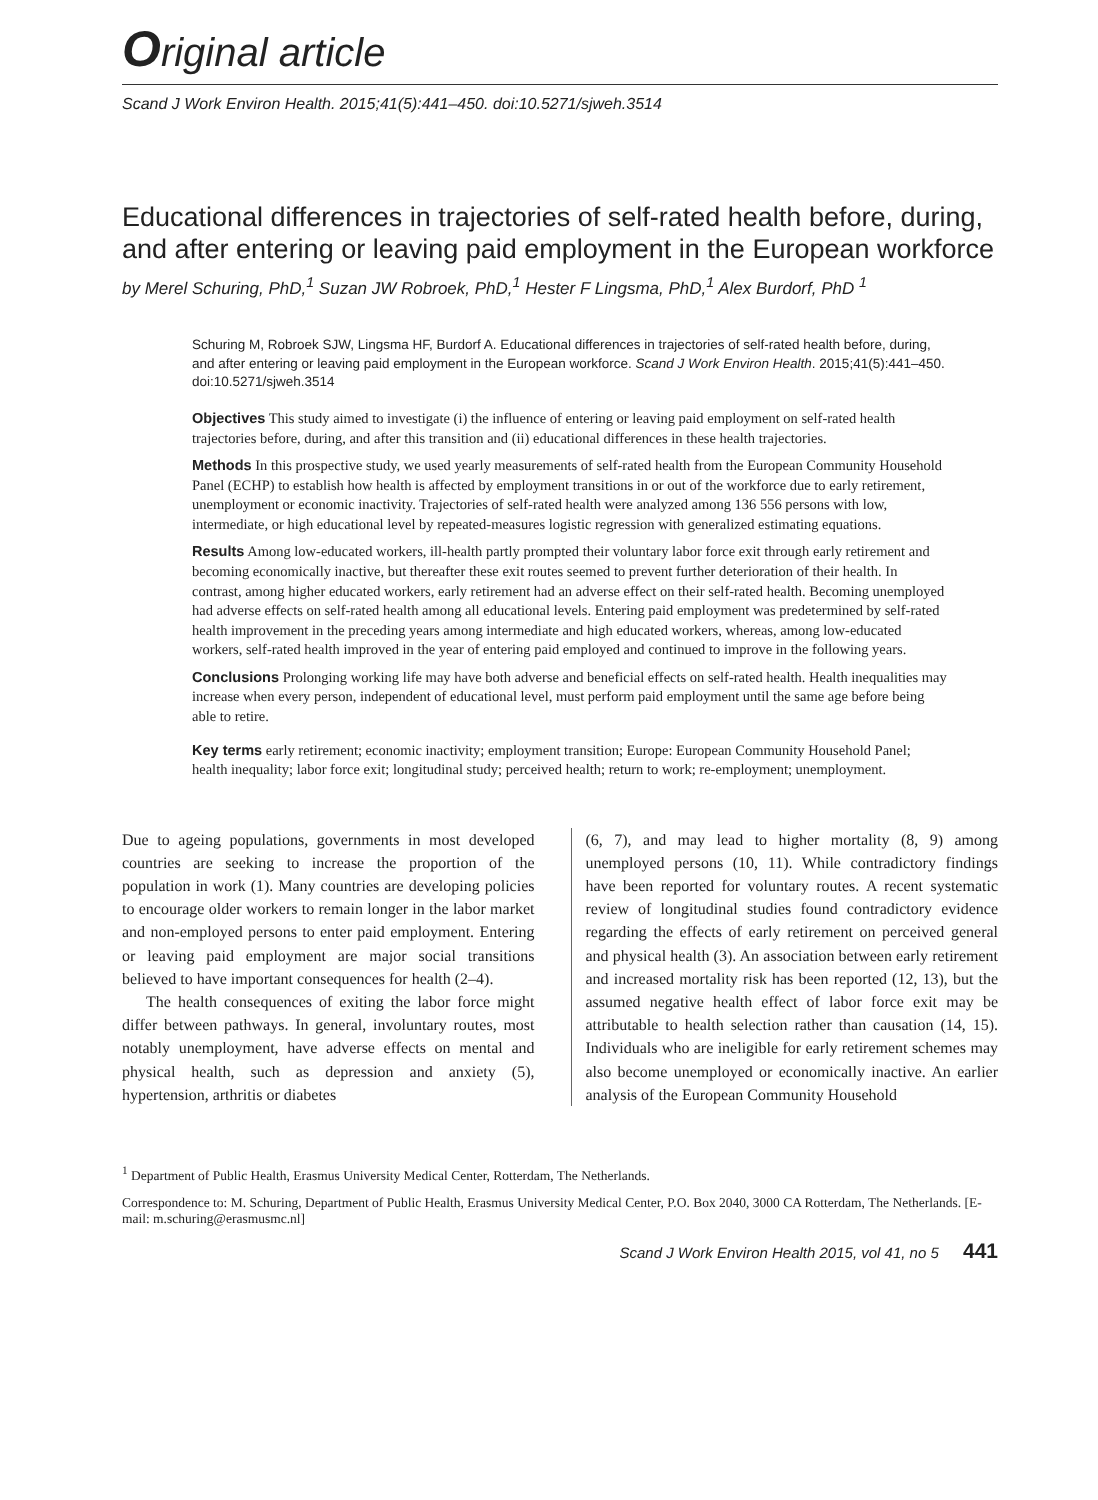Original article
Scand J Work Environ Health. 2015;41(5):441–450. doi:10.5271/sjweh.3514
Educational differences in trajectories of self-rated health before, during, and after entering or leaving paid employment in the European workforce
by Merel Schuring, PhD,<sup>1</sup> Suzan JW Robroek, PhD,<sup>1</sup> Hester F Lingsma, PhD,<sup>1</sup> Alex Burdorf, PhD <sup>1</sup>
Schuring M, Robroek SJW, Lingsma HF, Burdorf A. Educational differences in trajectories of self-rated health before, during, and after entering or leaving paid employment in the European workforce. Scand J Work Environ Health. 2015;41(5):441–450. doi:10.5271/sjweh.3514
Objectives This study aimed to investigate (i) the influence of entering or leaving paid employment on self-rated health trajectories before, during, and after this transition and (ii) educational differences in these health trajectories.
Methods In this prospective study, we used yearly measurements of self-rated health from the European Community Household Panel (ECHP) to establish how health is affected by employment transitions in or out of the workforce due to early retirement, unemployment or economic inactivity. Trajectories of self-rated health were analyzed among 136 556 persons with low, intermediate, or high educational level by repeated-measures logistic regression with generalized estimating equations.
Results Among low-educated workers, ill-health partly prompted their voluntary labor force exit through early retirement and becoming economically inactive, but thereafter these exit routes seemed to prevent further deterioration of their health. In contrast, among higher educated workers, early retirement had an adverse effect on their self-rated health. Becoming unemployed had adverse effects on self-rated health among all educational levels. Entering paid employment was predetermined by self-rated health improvement in the preceding years among intermediate and high educated workers, whereas, among low-educated workers, self-rated health improved in the year of entering paid employed and continued to improve in the following years.
Conclusions Prolonging working life may have both adverse and beneficial effects on self-rated health. Health inequalities may increase when every person, independent of educational level, must perform paid employment until the same age before being able to retire.
Key terms early retirement; economic inactivity; employment transition; Europe: European Community Household Panel; health inequality; labor force exit; longitudinal study; perceived health; return to work; re-employment; unemployment.
Due to ageing populations, governments in most developed countries are seeking to increase the proportion of the population in work (1). Many countries are developing policies to encourage older workers to remain longer in the labor market and non-employed persons to enter paid employment. Entering or leaving paid employment are major social transitions believed to have important consequences for health (2–4).
The health consequences of exiting the labor force might differ between pathways. In general, involuntary routes, most notably unemployment, have adverse effects on mental and physical health, such as depression and anxiety (5), hypertension, arthritis or diabetes
(6, 7), and may lead to higher mortality (8, 9) among unemployed persons (10, 11). While contradictory findings have been reported for voluntary routes. A recent systematic review of longitudinal studies found contradictory evidence regarding the effects of early retirement on perceived general and physical health (3). An association between early retirement and increased mortality risk has been reported (12, 13), but the assumed negative health effect of labor force exit may be attributable to health selection rather than causation (14, 15). Individuals who are ineligible for early retirement schemes may also become unemployed or economically inactive. An earlier analysis of the European Community Household
<sup>1</sup> Department of Public Health, Erasmus University Medical Center, Rotterdam, The Netherlands.
Correspondence to: M. Schuring, Department of Public Health, Erasmus University Medical Center, P.O. Box 2040, 3000 CA Rotterdam, The Netherlands. [E-mail: m.schuring@erasmusmc.nl]
Scand J Work Environ Health 2015, vol 41, no 5 441